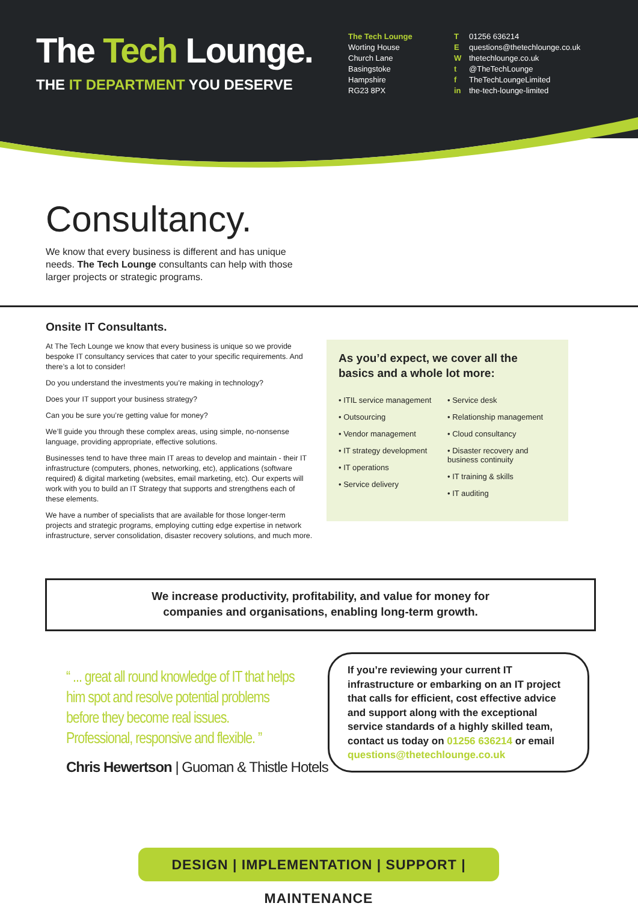The Tech Lounge.
THE IT DEPARTMENT YOU DESERVE
The Tech Lounge
Worting House
Church Lane
Basingstoke
Hampshire
RG23 8PX
T 01256 636214
Equestions@thetechlounge.co.uk
Wthetechlounge.co.uk
t @TheTechLounge
f TheTechLoungeLimited
in the-tech-lounge-limited
Consultancy.
We know that every business is different and has unique needs. The Tech Lounge consultants can help with those larger projects or strategic programs.
Onsite IT Consultants.
At The Tech Lounge we know that every business is unique so we provide bespoke IT consultancy services that cater to your specific requirements. And there’s a lot to consider!
Do you understand the investments you’re making in technology?
Does your IT support your business strategy?
Can you be sure you’re getting value for money?
We’ll guide you through these complex areas, using simple, no-nonsense language, providing appropriate, effective solutions.
Businesses tend to have three main IT areas to develop and maintain - their IT infrastructure (computers, phones, networking, etc), applications (software required) & digital marketing (websites, email marketing, etc). Our experts will work with you to build an IT Strategy that supports and strengthens each of these elements.
We have a number of specialists that are available for those longer-term projects and strategic programs, employing cutting edge expertise in network infrastructure, server consolidation, disaster recovery solutions, and much more.
As you’d expect, we cover all the basics and a whole lot more:
• ITIL service management
• Outsourcing
• Vendor management
• IT strategy development
• IT operations
• Service delivery
• Service desk
• Relationship management
• Cloud consultancy
• Disaster recovery and business continuity
• IT training & skills
• IT auditing
We increase productivity, profitability, and value for money for
companies and organisations, enabling long-term growth.
“ ... great all round knowledge of IT that helps him spot and resolve potential problems before they become real issues. Professional, responsive and flexible. ”
Chris Hewertson | Guoman & Thistle Hotels
If you’re reviewing your current IT infrastructure or embarking on an IT project that calls for efficient, cost effective advice and support along with the exceptional service standards of a highly skilled team, contact us today on 01256 636214 or email questions@thetechlounge.co.uk
DESIGN | IMPLEMENTATION | SUPPORT | MAINTENANCE